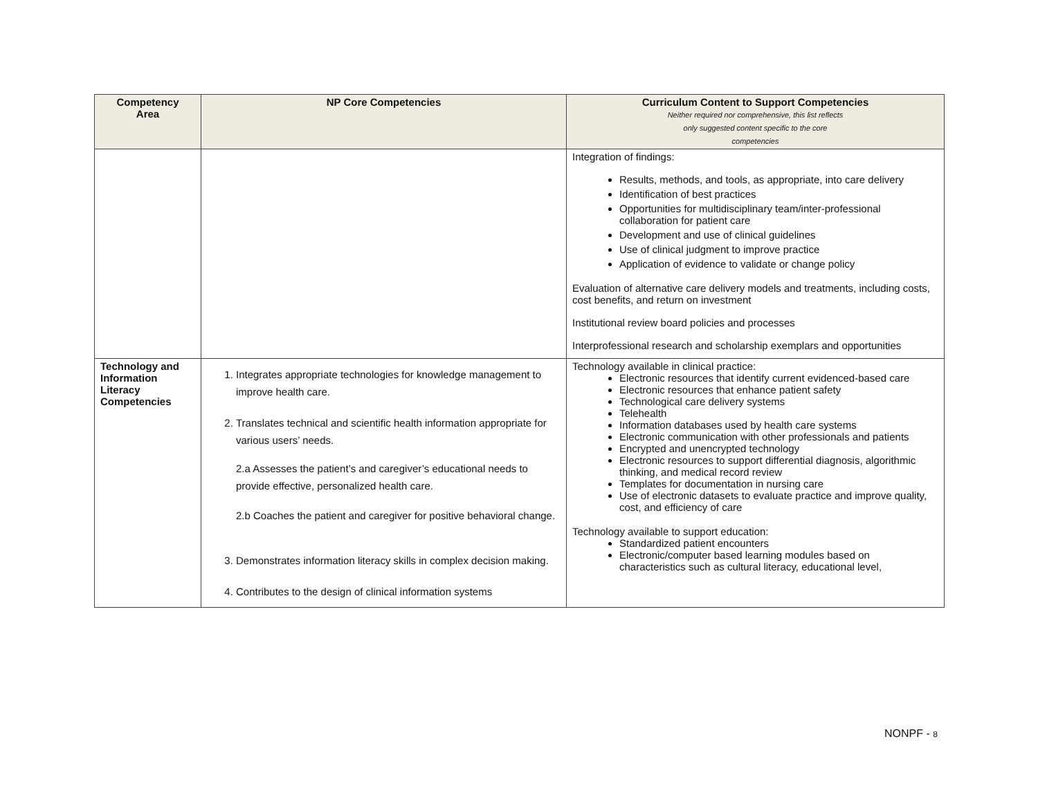| Competency Area | NP Core Competencies | Curriculum Content to Support Competencies Neither required nor comprehensive, this list reflects only suggested content specific to the core competencies |
| --- | --- | --- |
| | | Integration of findings: Results, methods, and tools, as appropriate, into care delivery Identification of best practices Opportunities for multidisciplinary team/inter-professional collaboration for patient care Development and use of clinical guidelines Use of clinical judgment to improve practice Application of evidence to validate or change policy Evaluation of alternative care delivery models and treatments, including costs, cost benefits, and return on investment Institutional review board policies and processes Interprofessional research and scholarship exemplars and opportunities |
| Technology and Information Literacy Competencies | 1. Integrates appropriate technologies for knowledge management to improve health care. 2. Translates technical and scientific health information appropriate for various users’ needs. 2.a Assesses the patient’s and caregiver’s educational needs to provide effective, personalized health care. 2.b Coaches the patient and caregiver for positive behavioral change. 3. Demonstrates information literacy skills in complex decision making. 4. Contributes to the design of clinical information systems | Technology available in clinical practice: Electronic resources that identify current evidenced-based care Electronic resources that enhance patient safety Technological care delivery systems Telehealth Information databases used by health care systems Electronic communication with other professionals and patients Encrypted and unencrypted technology Electronic resources to support differential diagnosis, algorithmic thinking, and medical record review Templates for documentation in nursing care Use of electronic datasets to evaluate practice and improve quality, cost, and efficiency of care Technology available to support education: Standardized patient encounters Electronic/computer based learning modules based on characteristics such as cultural literacy, educational level, |
NONPF - 8